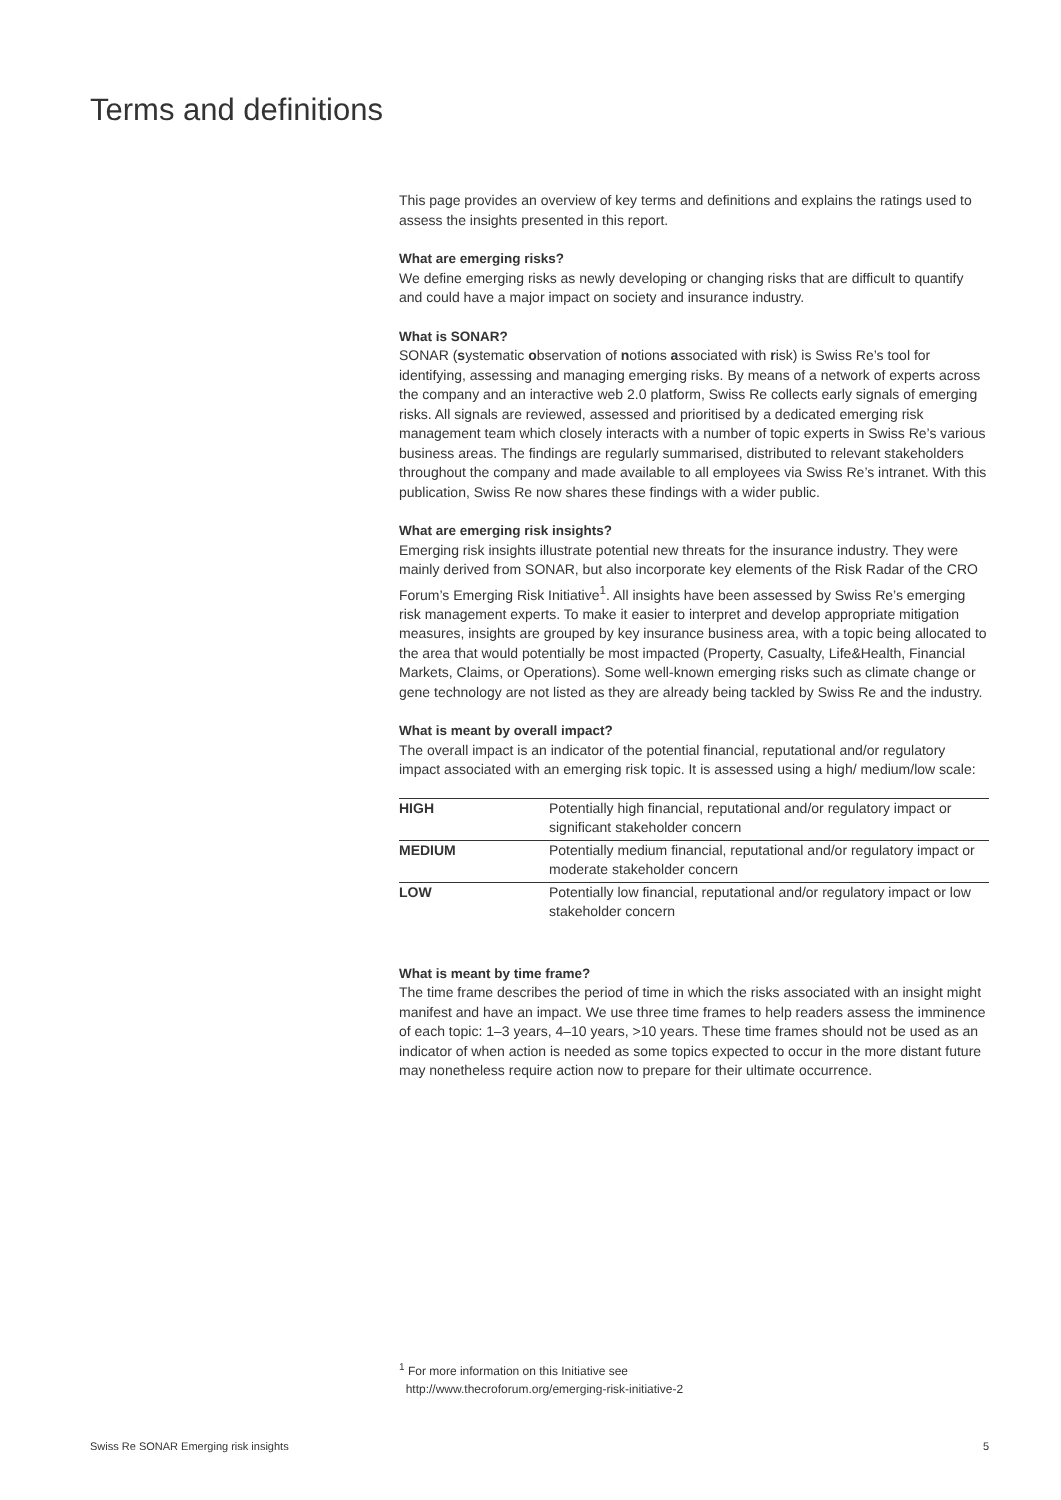Terms and definitions
This page provides an overview of key terms and definitions and explains the ratings used to assess the insights presented in this report.
What are emerging risks?
We define emerging risks as newly developing or changing risks that are difficult to quantify and could have a major impact on society and insurance industry.
What is SONAR?
SONAR (systematic observation of notions associated with risk) is Swiss Re’s tool for identifying, assessing and managing emerging risks. By means of a network of experts across the company and an interactive web 2.0 platform, Swiss Re collects early signals of emerging risks. All signals are reviewed, assessed and prioritised by a dedicated emerging risk management team which closely interacts with a number of topic experts in Swiss Re’s various business areas. The findings are regularly summarised, distributed to relevant stakeholders throughout the company and made available to all employees via Swiss Re’s intranet. With this publication, Swiss Re now shares these findings with a wider public.
What are emerging risk insights?
Emerging risk insights illustrate potential new threats for the insurance industry. They were mainly derived from SONAR, but also incorporate key elements of the Risk Radar of the CRO Forum’s Emerging Risk Initiative<sup>1</sup>. All insights have been assessed by Swiss Re’s emerging risk management experts. To make it easier to interpret and develop appropriate mitigation measures, insights are grouped by key insurance business area, with a topic being allocated to the area that would potentially be most impacted (Property, Casualty, Life&Health, Financial Markets, Claims, or Operations). Some well-known emerging risks such as climate change or gene technology are not listed as they are already being tackled by Swiss Re and the industry.
What is meant by overall impact?
The overall impact is an indicator of the potential financial, reputational and/or regulatory impact associated with an emerging risk topic. It is assessed using a high/ medium/low scale:
| HIGH | Potentially high financial, reputational and/or regulatory impact or significant stakeholder concern |
| MEDIUM | Potentially medium financial, reputational and/or regulatory impact or moderate stakeholder concern |
| LOW | Potentially low financial, reputational and/or regulatory impact or low stakeholder concern |
What is meant by time frame?
The time frame describes the period of time in which the risks associated with an insight might manifest and have an impact. We use three time frames to help readers assess the imminence of each topic: 1–3 years, 4–10 years, >10 years. These time frames should not be used as an indicator of when action is needed as some topics expected to occur in the more distant future may nonetheless require action now to prepare for their ultimate occurrence.
<sup>1</sup> For more information on this Initiative see
http://www.thecroforum.org/emerging-risk-initiative-2
Swiss Re SONAR Emerging risk insights 5